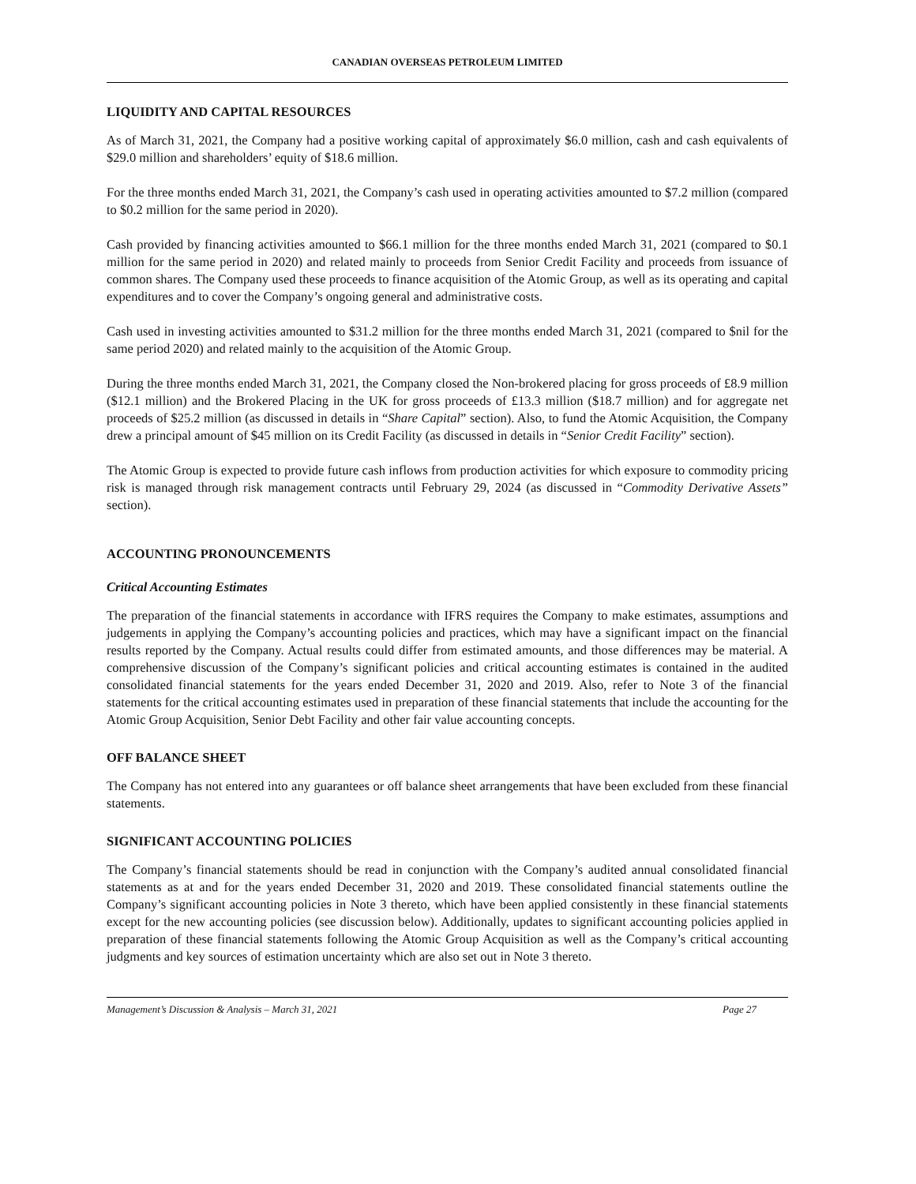CANADIAN OVERSEAS PETROLEUM LIMITED
LIQUIDITY AND CAPITAL RESOURCES
As of March 31, 2021, the Company had a positive working capital of approximately $6.0 million, cash and cash equivalents of $29.0 million and shareholders’ equity of $18.6 million.
For the three months ended March 31, 2021, the Company’s cash used in operating activities amounted to $7.2 million (compared to $0.2 million for the same period in 2020).
Cash provided by financing activities amounted to $66.1 million for the three months ended March 31, 2021 (compared to $0.1 million for the same period in 2020) and related mainly to proceeds from Senior Credit Facility and proceeds from issuance of common shares. The Company used these proceeds to finance acquisition of the Atomic Group, as well as its operating and capital expenditures and to cover the Company’s ongoing general and administrative costs.
Cash used in investing activities amounted to $31.2 million for the three months ended March 31, 2021 (compared to $nil for the same period 2020) and related mainly to the acquisition of the Atomic Group.
During the three months ended March 31, 2021, the Company closed the Non-brokered placing for gross proceeds of £8.9 million ($12.1 million) and the Brokered Placing in the UK for gross proceeds of £13.3 million ($18.7 million) and for aggregate net proceeds of $25.2 million (as discussed in details in “Share Capital” section). Also, to fund the Atomic Acquisition, the Company drew a principal amount of $45 million on its Credit Facility (as discussed in details in “Senior Credit Facility” section).
The Atomic Group is expected to provide future cash inflows from production activities for which exposure to commodity pricing risk is managed through risk management contracts until February 29, 2024 (as discussed in “Commodity Derivative Assets” section).
ACCOUNTING PRONOUNCEMENTS
Critical Accounting Estimates
The preparation of the financial statements in accordance with IFRS requires the Company to make estimates, assumptions and judgements in applying the Company’s accounting policies and practices, which may have a significant impact on the financial results reported by the Company. Actual results could differ from estimated amounts, and those differences may be material. A comprehensive discussion of the Company’s significant policies and critical accounting estimates is contained in the audited consolidated financial statements for the years ended December 31, 2020 and 2019. Also, refer to Note 3 of the financial statements for the critical accounting estimates used in preparation of these financial statements that include the accounting for the Atomic Group Acquisition, Senior Debt Facility and other fair value accounting concepts.
OFF BALANCE SHEET
The Company has not entered into any guarantees or off balance sheet arrangements that have been excluded from these financial statements.
SIGNIFICANT ACCOUNTING POLICIES
The Company’s financial statements should be read in conjunction with the Company’s audited annual consolidated financial statements as at and for the years ended December 31, 2020 and 2019. These consolidated financial statements outline the Company’s significant accounting policies in Note 3 thereto, which have been applied consistently in these financial statements except for the new accounting policies (see discussion below). Additionally, updates to significant accounting policies applied in preparation of these financial statements following the Atomic Group Acquisition as well as the Company’s critical accounting judgments and key sources of estimation uncertainty which are also set out in Note 3 thereto.
Management’s Discussion & Analysis – March 31, 2021 Page 27